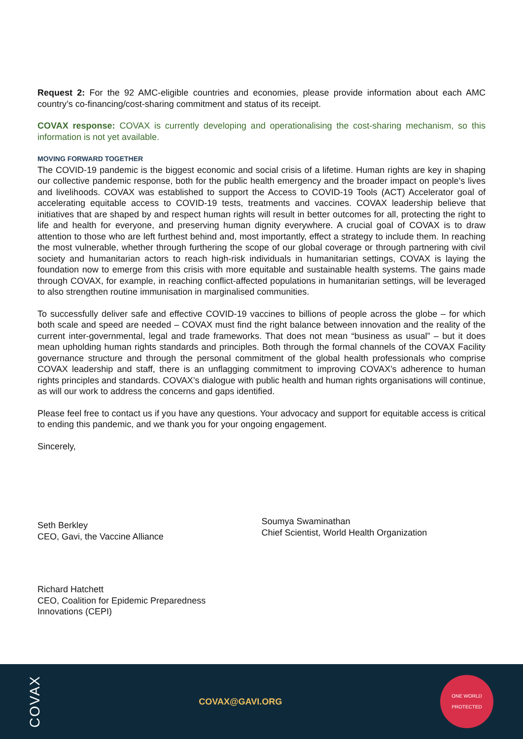Request 2: For the 92 AMC-eligible countries and economies, please provide information about each AMC country’s co-financing/cost-sharing commitment and status of its receipt.
COVAX response: COVAX is currently developing and operationalising the cost-sharing mechanism, so this information is not yet available.
MOVING FORWARD TOGETHER
The COVID-19 pandemic is the biggest economic and social crisis of a lifetime. Human rights are key in shaping our collective pandemic response, both for the public health emergency and the broader impact on people’s lives and livelihoods. COVAX was established to support the Access to COVID-19 Tools (ACT) Accelerator goal of accelerating equitable access to COVID-19 tests, treatments and vaccines. COVAX leadership believe that initiatives that are shaped by and respect human rights will result in better outcomes for all, protecting the right to life and health for everyone, and preserving human dignity everywhere. A crucial goal of COVAX is to draw attention to those who are left furthest behind and, most importantly, effect a strategy to include them. In reaching the most vulnerable, whether through furthering the scope of our global coverage or through partnering with civil society and humanitarian actors to reach high-risk individuals in humanitarian settings, COVAX is laying the foundation now to emerge from this crisis with more equitable and sustainable health systems. The gains made through COVAX, for example, in reaching conflict-affected populations in humanitarian settings, will be leveraged to also strengthen routine immunisation in marginalised communities.
To successfully deliver safe and effective COVID-19 vaccines to billions of people across the globe – for which both scale and speed are needed – COVAX must find the right balance between innovation and the reality of the current inter-governmental, legal and trade frameworks. That does not mean “business as usual” – but it does mean upholding human rights standards and principles. Both through the formal channels of the COVAX Facility governance structure and through the personal commitment of the global health professionals who comprise COVAX leadership and staff, there is an unflagging commitment to improving COVAX’s adherence to human rights principles and standards. COVAX’s dialogue with public health and human rights organisations will continue, as will our work to address the concerns and gaps identified.
Please feel free to contact us if you have any questions. Your advocacy and support for equitable access is critical to ending this pandemic, and we thank you for your ongoing engagement.
Sincerely,
Seth Berkley
CEO, Gavi, the Vaccine Alliance
Soumya Swaminathan
Chief Scientist, World Health Organization
Richard Hatchett
CEO, Coalition for Epidemic Preparedness
Innovations (CEPI)
COVAX
COVAX@GAVI.ORG
ONE WORLD
PROTECTED